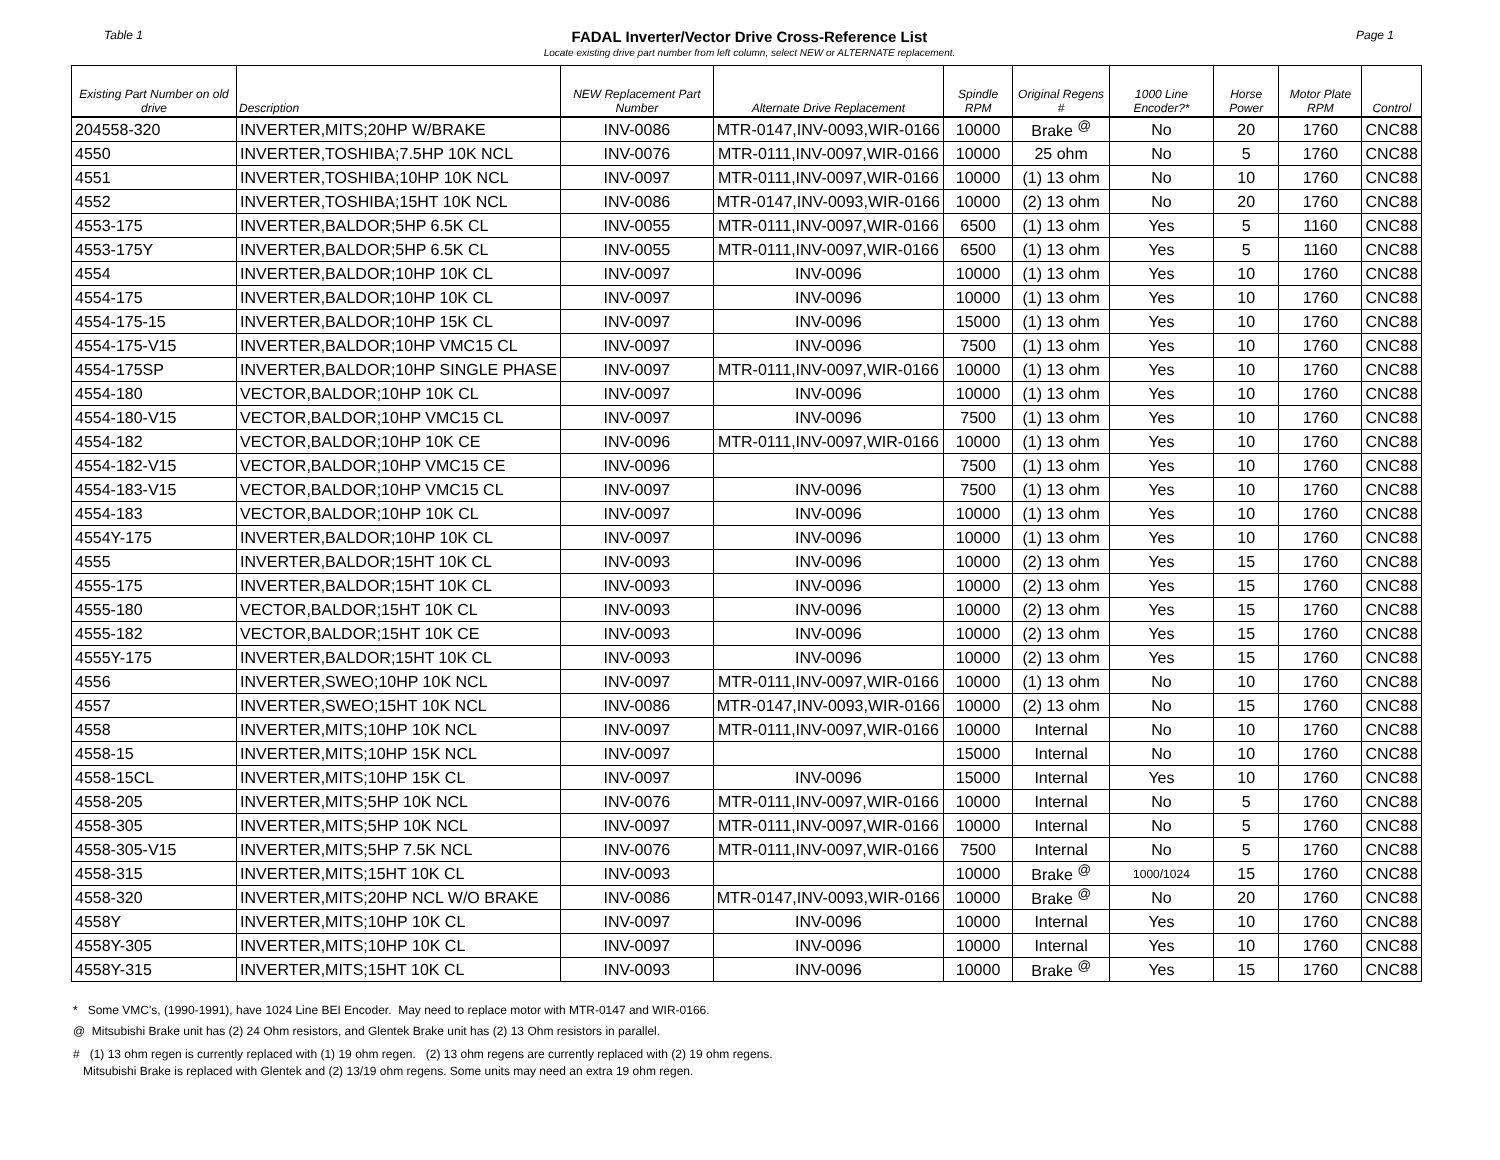Table 1 FADAL Inverter/Vector Drive Cross-Reference List
Locate existing drive part number from left column, select NEW or ALTERNATE replacement. Page 1
| Existing Part Number on old drive | Description | NEW Replacement Part Number | Alternate Drive Replacement | Spindle RPM | Original Regens # | 1000 Line Encoder?* | Horse Power | Motor Plate RPM | Control |
| --- | --- | --- | --- | --- | --- | --- | --- | --- | --- |
| 204558-320 | INVERTER,MITS;20HP W/BRAKE | INV-0086 | MTR-0147,INV-0093,WIR-0166 | 10000 | Brake <sup>@</sup> | No | 20 | 1760 | CNC88 |
| 4550 | INVERTER,TOSHIBA;7.5HP 10K NCL | INV-0076 | MTR-0111,INV-0097,WIR-0166 | 10000 | 25 ohm | No | 5 | 1760 | CNC88 |
| 4551 | INVERTER,TOSHIBA;10HP 10K NCL | INV-0097 | MTR-0111,INV-0097,WIR-0166 | 10000 | (1) 13 ohm | No | 10 | 1760 | CNC88 |
| 4552 | INVERTER,TOSHIBA;15HT 10K NCL | INV-0086 | MTR-0147,INV-0093,WIR-0166 | 10000 | (2) 13 ohm | No | 20 | 1760 | CNC88 |
| 4553-175 | INVERTER,BALDOR;5HP 6.5K CL | INV-0055 | MTR-0111,INV-0097,WIR-0166 | 6500 | (1) 13 ohm | Yes | 5 | 1160 | CNC88 |
| 4553-175Y | INVERTER,BALDOR;5HP 6.5K CL | INV-0055 | MTR-0111,INV-0097,WIR-0166 | 6500 | (1) 13 ohm | Yes | 5 | 1160 | CNC88 |
| 4554 | INVERTER,BALDOR;10HP 10K CL | INV-0097 | INV-0096 | 10000 | (1) 13 ohm | Yes | 10 | 1760 | CNC88 |
| 4554-175 | INVERTER,BALDOR;10HP 10K CL | INV-0097 | INV-0096 | 10000 | (1) 13 ohm | Yes | 10 | 1760 | CNC88 |
| 4554-175-15 | INVERTER,BALDOR;10HP 15K CL | INV-0097 | INV-0096 | 15000 | (1) 13 ohm | Yes | 10 | 1760 | CNC88 |
| 4554-175-V15 | INVERTER,BALDOR;10HP VMC15 CL | INV-0097 | INV-0096 | 7500 | (1) 13 ohm | Yes | 10 | 1760 | CNC88 |
| 4554-175SP | INVERTER,BALDOR;10HP SINGLE PHASE | INV-0097 | MTR-0111,INV-0097,WIR-0166 | 10000 | (1) 13 ohm | Yes | 10 | 1760 | CNC88 |
| 4554-180 | VECTOR,BALDOR;10HP 10K CL | INV-0097 | INV-0096 | 10000 | (1) 13 ohm | Yes | 10 | 1760 | CNC88 |
| 4554-180-V15 | VECTOR,BALDOR;10HP VMC15 CL | INV-0097 | INV-0096 | 7500 | (1) 13 ohm | Yes | 10 | 1760 | CNC88 |
| 4554-182 | VECTOR,BALDOR;10HP 10K CE | INV-0096 | MTR-0111,INV-0097,WIR-0166 | 10000 | (1) 13 ohm | Yes | 10 | 1760 | CNC88 |
| 4554-182-V15 | VECTOR,BALDOR;10HP VMC15 CE | INV-0096 | | 7500 | (1) 13 ohm | Yes | 10 | 1760 | CNC88 |
| 4554-183-V15 | VECTOR,BALDOR;10HP VMC15 CL | INV-0097 | INV-0096 | 7500 | (1) 13 ohm | Yes | 10 | 1760 | CNC88 |
| 4554-183 | VECTOR,BALDOR;10HP 10K CL | INV-0097 | INV-0096 | 10000 | (1) 13 ohm | Yes | 10 | 1760 | CNC88 |
| 4554Y-175 | INVERTER,BALDOR;10HP 10K CL | INV-0097 | INV-0096 | 10000 | (1) 13 ohm | Yes | 10 | 1760 | CNC88 |
| 4555 | INVERTER,BALDOR;15HT 10K CL | INV-0093 | INV-0096 | 10000 | (2) 13 ohm | Yes | 15 | 1760 | CNC88 |
| 4555-175 | INVERTER,BALDOR;15HT 10K CL | INV-0093 | INV-0096 | 10000 | (2) 13 ohm | Yes | 15 | 1760 | CNC88 |
| 4555-180 | VECTOR,BALDOR;15HT 10K CL | INV-0093 | INV-0096 | 10000 | (2) 13 ohm | Yes | 15 | 1760 | CNC88 |
| 4555-182 | VECTOR,BALDOR;15HT 10K CE | INV-0093 | INV-0096 | 10000 | (2) 13 ohm | Yes | 15 | 1760 | CNC88 |
| 4555Y-175 | INVERTER,BALDOR;15HT 10K CL | INV-0093 | INV-0096 | 10000 | (2) 13 ohm | Yes | 15 | 1760 | CNC88 |
| 4556 | INVERTER,SWEO;10HP 10K NCL | INV-0097 | MTR-0111,INV-0097,WIR-0166 | 10000 | (1) 13 ohm | No | 10 | 1760 | CNC88 |
| 4557 | INVERTER,SWEO;15HT 10K NCL | INV-0086 | MTR-0147,INV-0093,WIR-0166 | 10000 | (2) 13 ohm | No | 15 | 1760 | CNC88 |
| 4558 | INVERTER,MITS;10HP 10K NCL | INV-0097 | MTR-0111,INV-0097,WIR-0166 | 10000 | Internal | No | 10 | 1760 | CNC88 |
| 4558-15 | INVERTER,MITS;10HP 15K NCL | INV-0097 | | 15000 | Internal | No | 10 | 1760 | CNC88 |
| 4558-15CL | INVERTER,MITS;10HP 15K CL | INV-0097 | INV-0096 | 15000 | Internal | Yes | 10 | 1760 | CNC88 |
| 4558-205 | INVERTER,MITS;5HP 10K NCL | INV-0076 | MTR-0111,INV-0097,WIR-0166 | 10000 | Internal | No | 5 | 1760 | CNC88 |
| 4558-305 | INVERTER,MITS;5HP 10K NCL | INV-0097 | MTR-0111,INV-0097,WIR-0166 | 10000 | Internal | No | 5 | 1760 | CNC88 |
| 4558-305-V15 | INVERTER,MITS;5HP 7.5K NCL | INV-0076 | MTR-0111,INV-0097,WIR-0166 | 7500 | Internal | No | 5 | 1760 | CNC88 |
| 4558-315 | INVERTER,MITS;15HT 10K CL | INV-0093 | | 10000 | Brake <sup>@</sup> | 1000/1024 | 15 | 1760 | CNC88 |
| 4558-320 | INVERTER,MITS;20HP NCL W/O BRAKE | INV-0086 | MTR-0147,INV-0093,WIR-0166 | 10000 | Brake <sup>@</sup> | No | 20 | 1760 | CNC88 |
| 4558Y | INVERTER,MITS;10HP 10K CL | INV-0097 | INV-0096 | 10000 | Internal | Yes | 10 | 1760 | CNC88 |
| 4558Y-305 | INVERTER,MITS;10HP 10K CL | INV-0097 | INV-0096 | 10000 | Internal | Yes | 10 | 1760 | CNC88 |
| 4558Y-315 | INVERTER,MITS;15HT 10K CL | INV-0093 | INV-0096 | 10000 | Brake <sup>@</sup> | Yes | 15 | 1760 | CNC88 |
* Some VMC's, (1990-1991), have 1024 Line BEI Encoder. May need to replace motor with MTR-0147 and WIR-0166.
@ Mitsubishi Brake unit has (2) 24 Ohm resistors, and Glentek Brake unit has (2) 13 Ohm resistors in parallel.
# (1) 13 ohm regen is currently replaced with (1) 19 ohm regen. (2) 13 ohm regens are currently replaced with (2) 19 ohm regens.
Mitsubishi Brake is replaced with Glentek and (2) 13/19 ohm regens. Some units may need an extra 19 ohm regen.